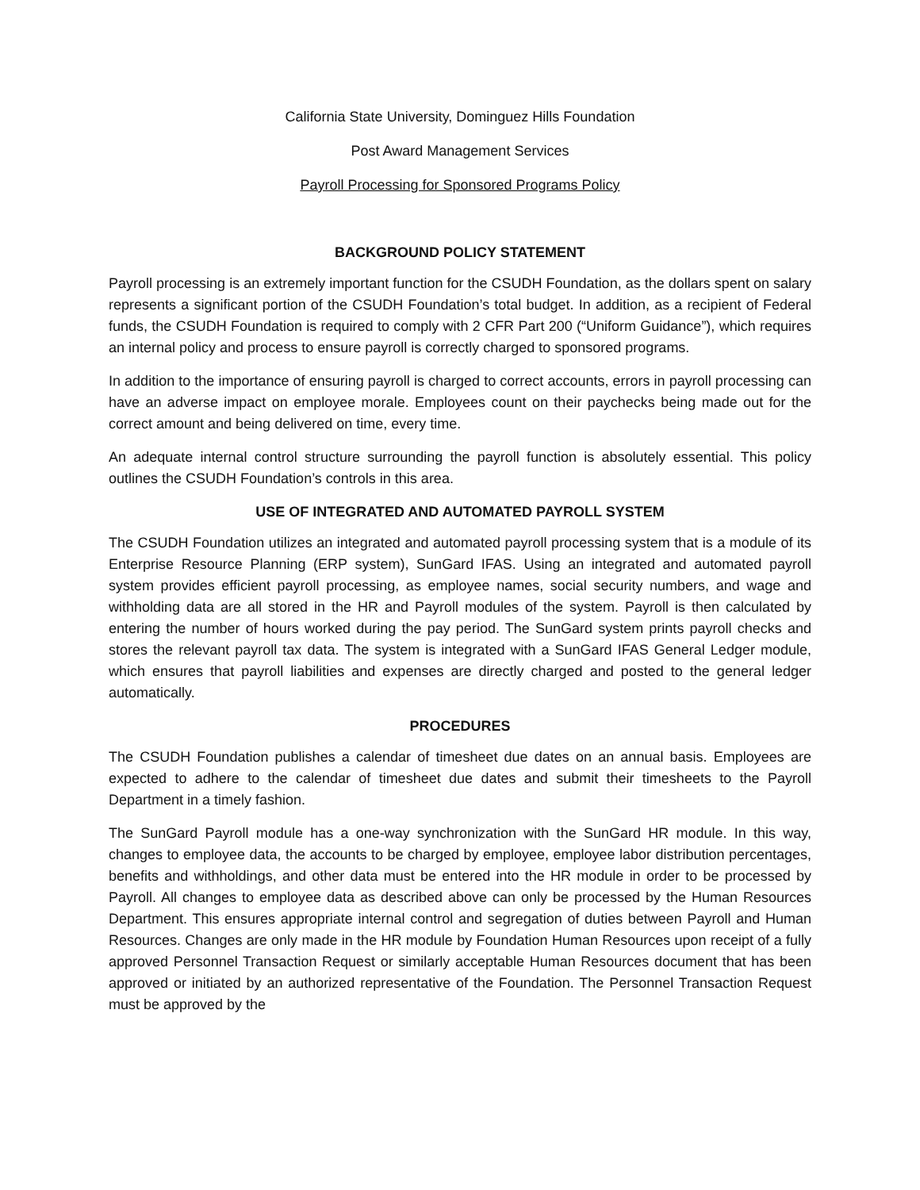California State University, Dominguez Hills Foundation
Post Award Management Services
Payroll Processing for Sponsored Programs Policy
BACKGROUND POLICY STATEMENT
Payroll processing is an extremely important function for the CSUDH Foundation, as the dollars spent on salary represents a significant portion of the CSUDH Foundation’s total budget. In addition, as a recipient of Federal funds, the CSUDH Foundation is required to comply with 2 CFR Part 200 (“Uniform Guidance”), which requires an internal policy and process to ensure payroll is correctly charged to sponsored programs.
In addition to the importance of ensuring payroll is charged to correct accounts, errors in payroll processing can have an adverse impact on employee morale. Employees count on their paychecks being made out for the correct amount and being delivered on time, every time.
An adequate internal control structure surrounding the payroll function is absolutely essential. This policy outlines the CSUDH Foundation’s controls in this area.
USE OF INTEGRATED AND AUTOMATED PAYROLL SYSTEM
The CSUDH Foundation utilizes an integrated and automated payroll processing system that is a module of its Enterprise Resource Planning (ERP system), SunGard IFAS. Using an integrated and automated payroll system provides efficient payroll processing, as employee names, social security numbers, and wage and withholding data are all stored in the HR and Payroll modules of the system. Payroll is then calculated by entering the number of hours worked during the pay period. The SunGard system prints payroll checks and stores the relevant payroll tax data. The system is integrated with a SunGard IFAS General Ledger module, which ensures that payroll liabilities and expenses are directly charged and posted to the general ledger automatically.
PROCEDURES
The CSUDH Foundation publishes a calendar of timesheet due dates on an annual basis. Employees are expected to adhere to the calendar of timesheet due dates and submit their timesheets to the Payroll Department in a timely fashion.
The SunGard Payroll module has a one-way synchronization with the SunGard HR module. In this way, changes to employee data, the accounts to be charged by employee, employee labor distribution percentages, benefits and withholdings, and other data must be entered into the HR module in order to be processed by Payroll. All changes to employee data as described above can only be processed by the Human Resources Department. This ensures appropriate internal control and segregation of duties between Payroll and Human Resources. Changes are only made in the HR module by Foundation Human Resources upon receipt of a fully approved Personnel Transaction Request or similarly acceptable Human Resources document that has been approved or initiated by an authorized representative of the Foundation. The Personnel Transaction Request must be approved by the